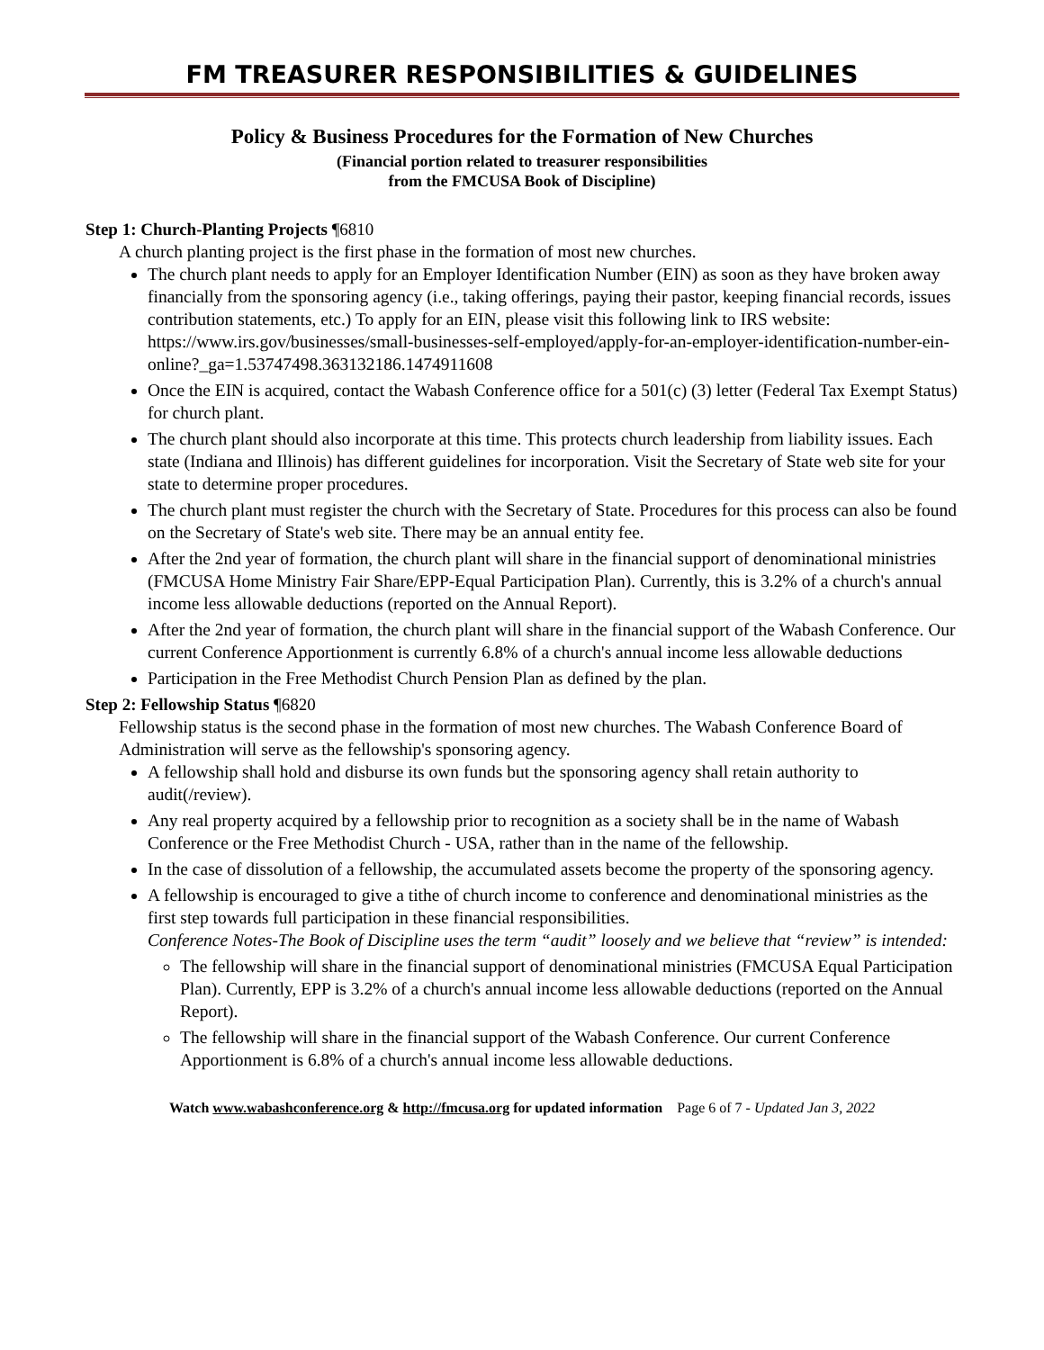FM TREASURER RESPONSIBILITIES & GUIDELINES
Policy & Business Procedures for the Formation of New Churches
(Financial portion related to treasurer responsibilities
from the FMCUSA Book of Discipline)
Step 1: Church-Planting Projects ¶6810
A church planting project is the first phase in the formation of most new churches.
The church plant needs to apply for an Employer Identification Number (EIN) as soon as they have broken away financially from the sponsoring agency (i.e., taking offerings, paying their pastor, keeping financial records, issues contribution statements, etc.) To apply for an EIN, please visit this following link to IRS website: https://www.irs.gov/businesses/small-businesses-self-employed/apply-for-an-employer-identification-number-ein-online?_ga=1.53747498.363132186.1474911608
Once the EIN is acquired, contact the Wabash Conference office for a 501(c) (3) letter (Federal Tax Exempt Status) for church plant.
The church plant should also incorporate at this time. This protects church leadership from liability issues. Each state (Indiana and Illinois) has different guidelines for incorporation. Visit the Secretary of State web site for your state to determine proper procedures.
The church plant must register the church with the Secretary of State. Procedures for this process can also be found on the Secretary of State's web site. There may be an annual entity fee.
After the 2nd year of formation, the church plant will share in the financial support of denominational ministries (FMCUSA Home Ministry Fair Share/EPP-Equal Participation Plan). Currently, this is 3.2% of a church's annual income less allowable deductions (reported on the Annual Report).
After the 2nd year of formation, the church plant will share in the financial support of the Wabash Conference. Our current Conference Apportionment is currently 6.8% of a church's annual income less allowable deductions
Participation in the Free Methodist Church Pension Plan as defined by the plan.
Step 2: Fellowship Status ¶6820
Fellowship status is the second phase in the formation of most new churches. The Wabash Conference Board of Administration will serve as the fellowship's sponsoring agency.
A fellowship shall hold and disburse its own funds but the sponsoring agency shall retain authority to audit(/review).
Any real property acquired by a fellowship prior to recognition as a society shall be in the name of Wabash Conference or the Free Methodist Church - USA, rather than in the name of the fellowship.
In the case of dissolution of a fellowship, the accumulated assets become the property of the sponsoring agency.
A fellowship is encouraged to give a tithe of church income to conference and denominational ministries as the first step towards full participation in these financial responsibilities.
Conference Notes-The Book of Discipline uses the term “audit” loosely and we believe that “review” is intended:
The fellowship will share in the financial support of denominational ministries (FMCUSA Equal Participation Plan). Currently, EPP is 3.2% of a church's annual income less allowable deductions (reported on the Annual Report).
The fellowship will share in the financial support of the Wabash Conference. Our current Conference Apportionment is 6.8% of a church's annual income less allowable deductions.
Watch www.wabashconference.org & http://fmcusa.org for updated information Page 6 of 7 - Updated Jan 3, 2022